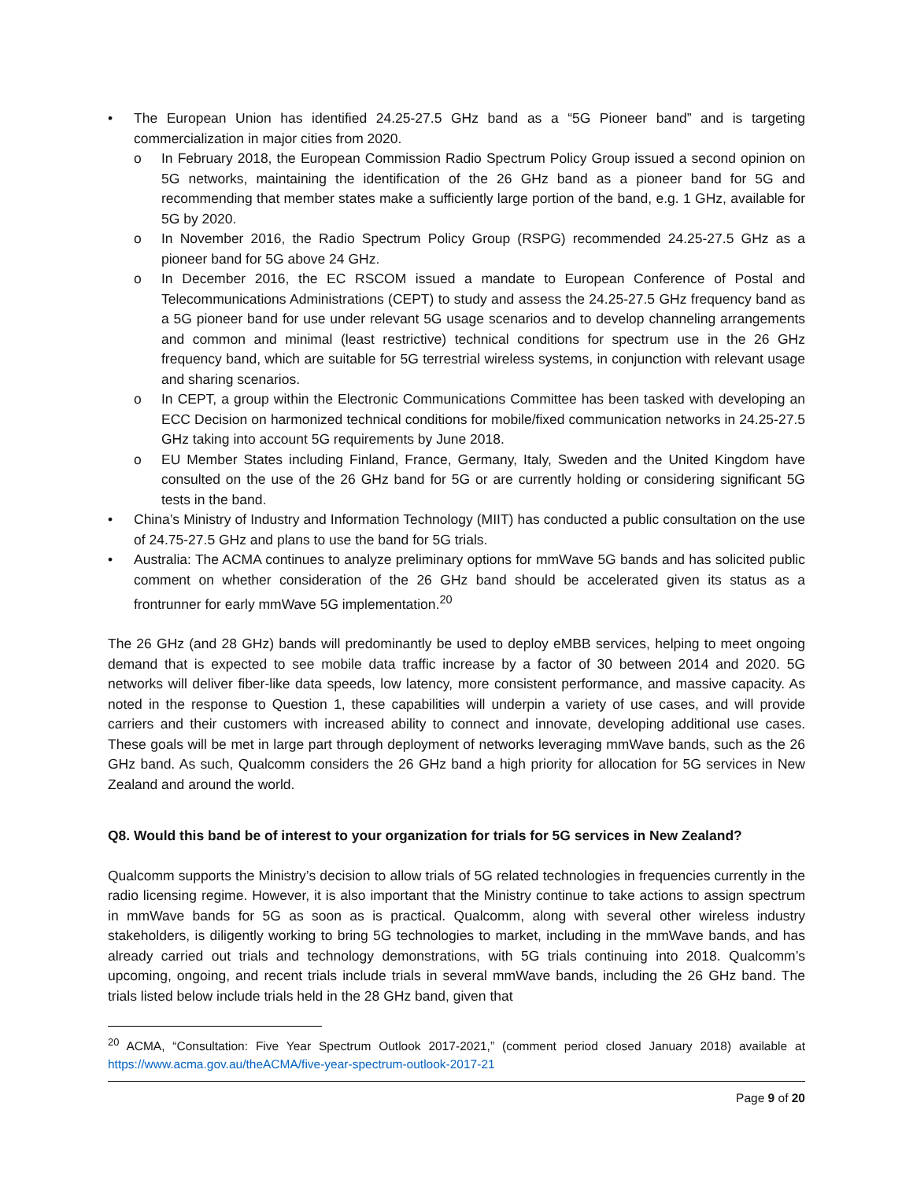• The European Union has identified 24.25-27.5 GHz band as a “5G Pioneer band” and is targeting commercialization in major cities from 2020.
o In February 2018, the European Commission Radio Spectrum Policy Group issued a second opinion on 5G networks, maintaining the identification of the 26 GHz band as a pioneer band for 5G and recommending that member states make a sufficiently large portion of the band, e.g. 1 GHz, available for 5G by 2020.
o In November 2016, the Radio Spectrum Policy Group (RSPG) recommended 24.25-27.5 GHz as a pioneer band for 5G above 24 GHz.
o In December 2016, the EC RSCOM issued a mandate to European Conference of Postal and Telecommunications Administrations (CEPT) to study and assess the 24.25-27.5 GHz frequency band as a 5G pioneer band for use under relevant 5G usage scenarios and to develop channeling arrangements and common and minimal (least restrictive) technical conditions for spectrum use in the 26 GHz frequency band, which are suitable for 5G terrestrial wireless systems, in conjunction with relevant usage and sharing scenarios.
o In CEPT, a group within the Electronic Communications Committee has been tasked with developing an ECC Decision on harmonized technical conditions for mobile/fixed communication networks in 24.25-27.5 GHz taking into account 5G requirements by June 2018.
o EU Member States including Finland, France, Germany, Italy, Sweden and the United Kingdom have consulted on the use of the 26 GHz band for 5G or are currently holding or considering significant 5G tests in the band.
• China’s Ministry of Industry and Information Technology (MIIT) has conducted a public consultation on the use of 24.75-27.5 GHz and plans to use the band for 5G trials.
• Australia: The ACMA continues to analyze preliminary options for mmWave 5G bands and has solicited public comment on whether consideration of the 26 GHz band should be accelerated given its status as a frontrunner for early mmWave 5G implementation.<sup>20</sup>
The 26 GHz (and 28 GHz) bands will predominantly be used to deploy eMBB services, helping to meet ongoing demand that is expected to see mobile data traffic increase by a factor of 30 between 2014 and 2020. 5G networks will deliver fiber-like data speeds, low latency, more consistent performance, and massive capacity. As noted in the response to Question 1, these capabilities will underpin a variety of use cases, and will provide carriers and their customers with increased ability to connect and innovate, developing additional use cases. These goals will be met in large part through deployment of networks leveraging mmWave bands, such as the 26 GHz band. As such, Qualcomm considers the 26 GHz band a high priority for allocation for 5G services in New Zealand and around the world.
Q8. Would this band be of interest to your organization for trials for 5G services in New Zealand?
Qualcomm supports the Ministry’s decision to allow trials of 5G related technologies in frequencies currently in the radio licensing regime. However, it is also important that the Ministry continue to take actions to assign spectrum in mmWave bands for 5G as soon as is practical. Qualcomm, along with several other wireless industry stakeholders, is diligently working to bring 5G technologies to market, including in the mmWave bands, and has already carried out trials and technology demonstrations, with 5G trials continuing into 2018. Qualcomm’s upcoming, ongoing, and recent trials include trials in several mmWave bands, including the 26 GHz band. The trials listed below include trials held in the 28 GHz band, given that
<sup>20</sup> ACMA, “Consultation: Five Year Spectrum Outlook 2017-2021,” (comment period closed January 2018) available at https://www.acma.gov.au/theACMA/five-year-spectrum-outlook-2017-21
Page 9 of 20